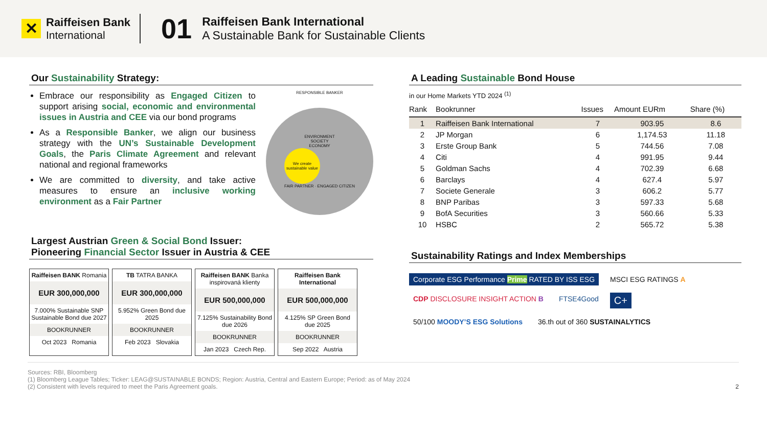✕
Raiffeisen Bank
International
01
Raiffeisen Bank International
A Sustainable Bank for Sustainable Clients
Our Sustainability Strategy:
Embrace our responsibility as Engaged Citizen to support arising social, economic and environmental issues in Austria and CEE via our bond programs
As a Responsible Banker, we align our business strategy with the UN’s Sustainable Development Goals, the Paris Climate Agreement and relevant national and regional frameworks
We are committed to diversity, and take active measures to ensure an inclusive working environment as a Fair Partner
RESPONSIBLE BANKER
ENVIRONMENT
SOCIETY
ECONOMY
We create sustainable value
FAIR PARTNER · ENGAGED CITIZEN
Largest Austrian Green & Social Bond Issuer:
Pioneering Financial Sector Issuer in Austria & CEE
Raiffeisen BANK Romania
EUR 300,000,000
7.000% Sustainable SNP Sustainable Bond due 2027
BOOKRUNNER
Oct 2023 Romania
TB TATRA BANKA
EUR 300,000,000
5.952% Green Bond due 2025
BOOKRUNNER
Feb 2023 Slovakia
Raiffeisen BANK Banka inspirovaná klienty
EUR 500,000,000
7.125% Sustainability Bond due 2026
BOOKRUNNER
Jan 2023 Czech Rep.
Raiffeisen Bank International
EUR 500,000,000
4.125% SP Green Bond due 2025
BOOKRUNNER
Sep 2022 Austria
A Leading Sustainable Bond House
in our Home Markets YTD 2024 <sup>(1)</sup>
| Rank | Bookrunner | Issues | Amount EURm | Share (%) |
| --- | --- | --- | --- | --- |
| 1 | Raiffeisen Bank International | 7 | 903.95 | 8.6 |
| 2 | JP Morgan | 6 | 1,174.53 | 11.18 |
| 3 | Erste Group Bank | 5 | 744.56 | 7.08 |
| 4 | Citi | 4 | 991.95 | 9.44 |
| 5 | Goldman Sachs | 4 | 702.39 | 6.68 |
| 6 | Barclays | 4 | 627.4 | 5.97 |
| 7 | Societe Generale | 3 | 606.2 | 5.77 |
| 8 | BNP Paribas | 3 | 597.33 | 5.68 |
| 9 | BofA Securities | 3 | 560.66 | 5.33 |
| 10 | HSBC | 2 | 565.72 | 5.38 |
Sustainability Ratings and Index Memberships
Corporate ESG Performance Prime RATED BY ISS ESG MSCI ESG RATINGS A CDP DISCLOSURE INSIGHT ACTION B FTSE4Good C+ 50/100 MOODY’S ESG Solutions 36.th out of 360 SUSTAINALYTICS
Sources: RBI, Bloomberg
(1) Bloomberg League Tables; Ticker: LEAG@SUSTAINABLE BONDS; Region: Austria, Central and Eastern Europe; Period: as of May 2024
(2) Consistent with levels required to meet the Paris Agreement goals. 2